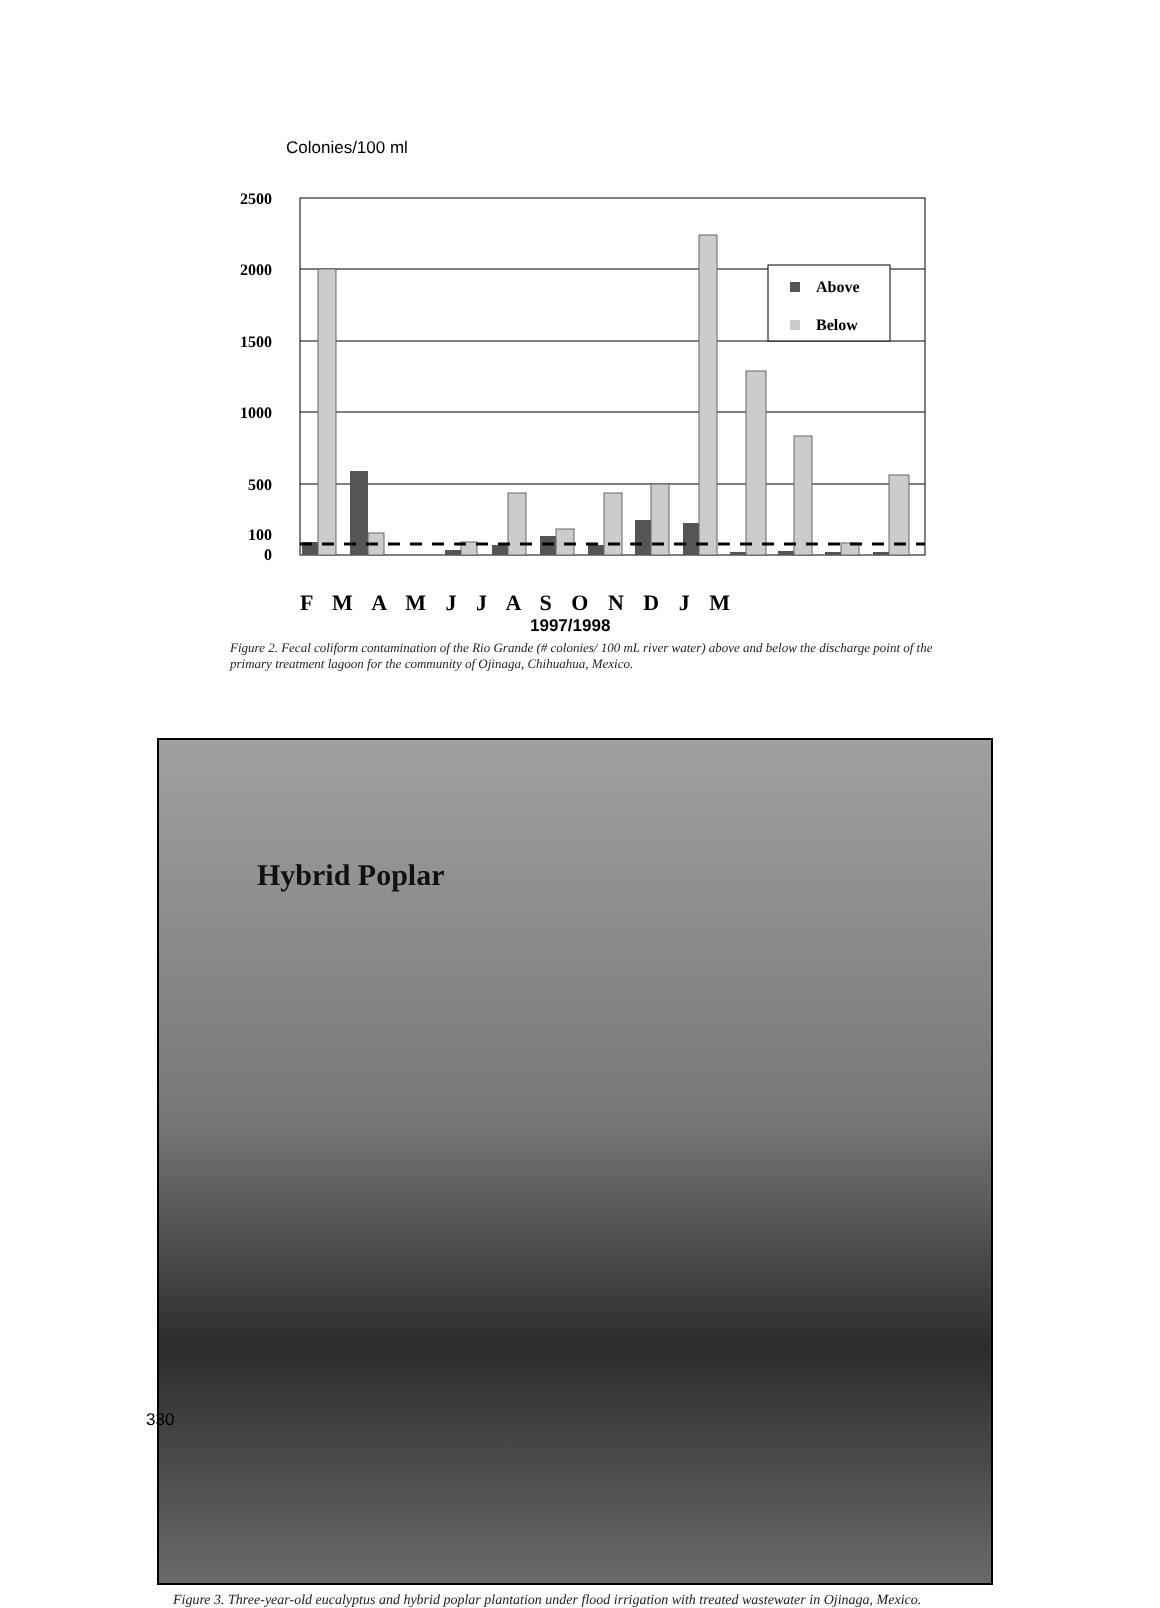Colonies/100 ml
2500
2000
1500
1000
500
100
0
Above
Below
F M A M J J A S O N D J M
1997/1998
Figure 2. Fecal coliform contamination of the Rio Grande (# colonies/ 100 mL river water) above and below the discharge point of the primary treatment lagoon for the community of Ojinaga, Chihuahua, Mexico.
Hybrid Poplar
Figure 3. Three-year-old eucalyptus and hybrid poplar plantation under flood irrigation with treated wastewater in Ojinaga, Mexico.
330